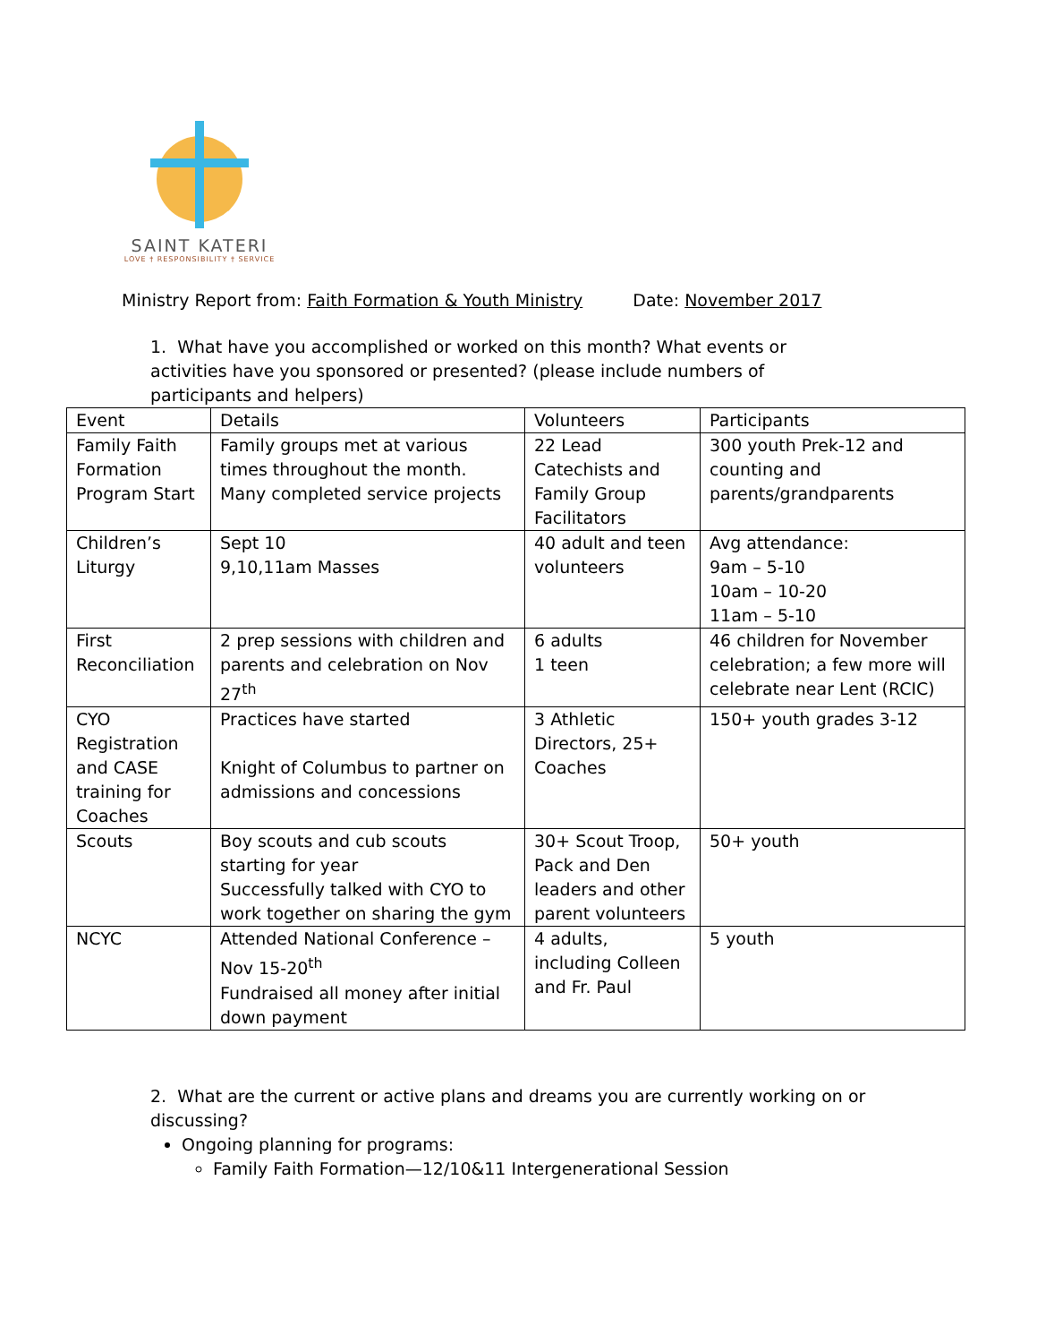SAINT KATERI
LOVE † RESPONSIBILITY † SERVICE
Ministry Report from: Faith Formation & Youth Ministry Date: November 2017
1. What have you accomplished or worked on this month? What events or activities have you sponsored or presented? (please include numbers of participants and helpers)
| Event | Details | Volunteers | Participants |
| Family Faith Formation Program Start | Family groups met at various times throughout the month. Many completed service projects | 22 Lead Catechists and Family Group Facilitators | 300 youth Prek-12 and counting and parents/grandparents |
| Children’s Liturgy | Sept 10 9,10,11am Masses | 40 adult and teen volunteers | Avg attendance: 9am – 5-10 10am – 10-20 11am – 5-10 |
| First Reconciliation | 2 prep sessions with children and parents and celebration on Nov 27<sup>th</sup> | 6 adults 1 teen | 46 children for November celebration; a few more will celebrate near Lent (RCIC) |
| CYO Registration and CASE training for Coaches | Practices have started Knight of Columbus to partner on admissions and concessions | 3 Athletic Directors, 25+ Coaches | 150+ youth grades 3-12 |
| Scouts | Boy scouts and cub scouts starting for year Successfully talked with CYO to work together on sharing the gym | 30+ Scout Troop, Pack and Den leaders and other parent volunteers | 50+ youth |
| NCYC | Attended National Conference – Nov 15-20<sup>th</sup> Fundraised all money after initial down payment | 4 adults, including Colleen and Fr. Paul | 5 youth |
2. What are the current or active plans and dreams you are currently working on or discussing?
Ongoing planning for programs:
Family Faith Formation—12/10&11 Intergenerational Session